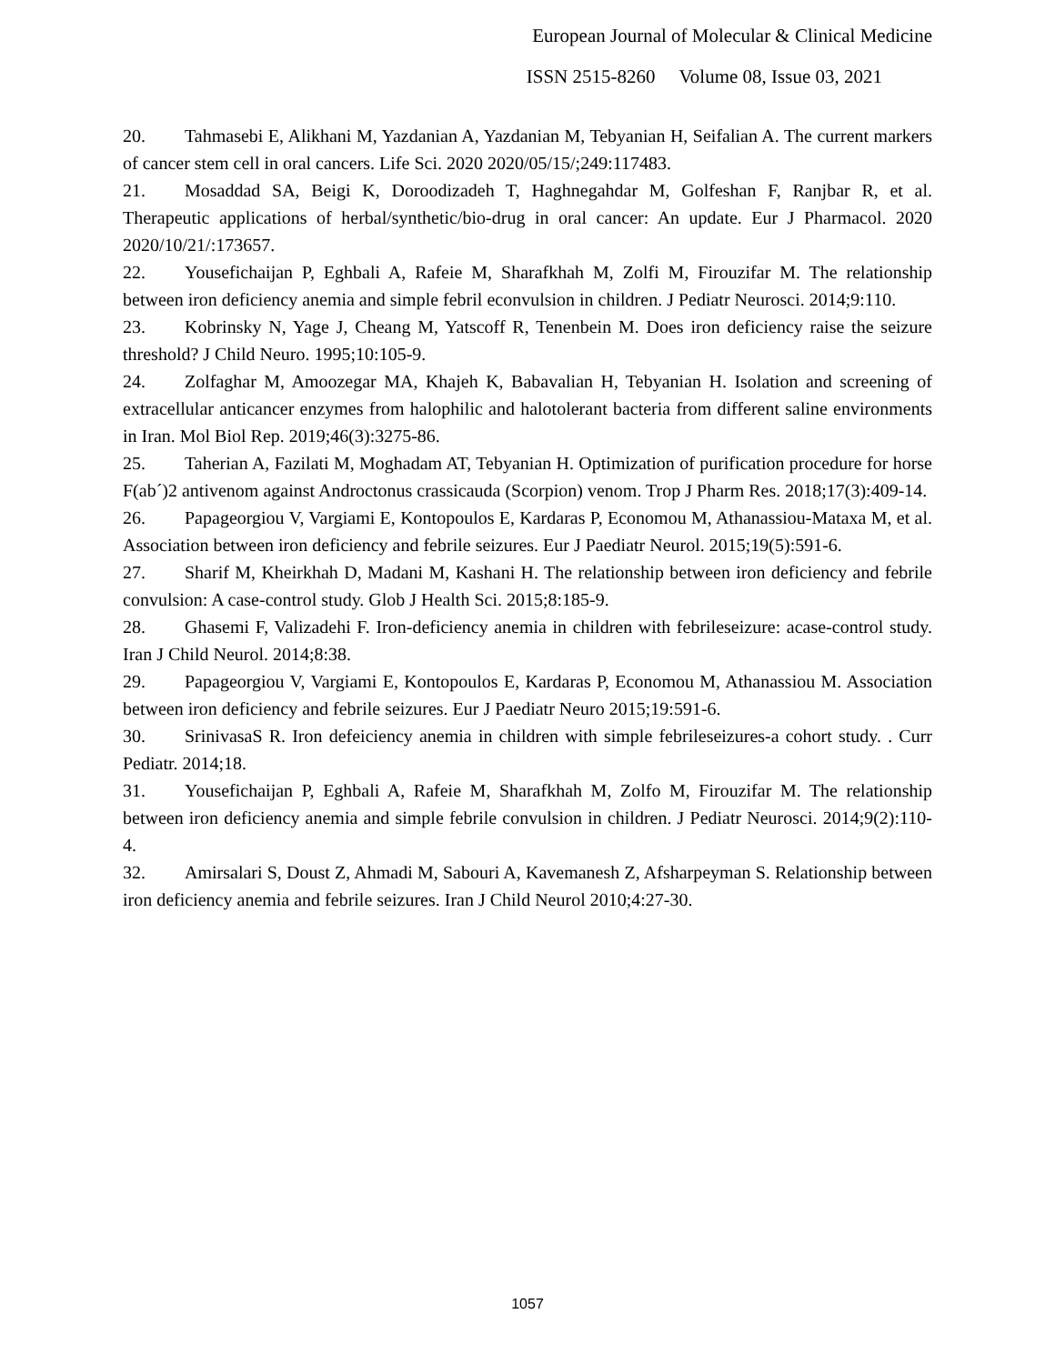European Journal of Molecular & Clinical Medicine
ISSN 2515-8260 Volume 08, Issue 03, 2021
20. Tahmasebi E, Alikhani M, Yazdanian A, Yazdanian M, Tebyanian H, Seifalian A. The current markers of cancer stem cell in oral cancers. Life Sci. 2020 2020/05/15/;249:117483.
21. Mosaddad SA, Beigi K, Doroodizadeh T, Haghnegahdar M, Golfeshan F, Ranjbar R, et al. Therapeutic applications of herbal/synthetic/bio-drug in oral cancer: An update. Eur J Pharmacol. 2020 2020/10/21/:173657.
22. Yousefichaijan P, Eghbali A, Rafeie M, Sharafkhah M, Zolfi M, Firouzifar M. The relationship between iron deficiency anemia and simple febril econvulsion in children. J Pediatr Neurosci. 2014;9:110.
23. Kobrinsky N, Yage J, Cheang M, Yatscoff R, Tenenbein M. Does iron deficiency raise the seizure threshold? J Child Neuro. 1995;10:105-9.
24. Zolfaghar M, Amoozegar MA, Khajeh K, Babavalian H, Tebyanian H. Isolation and screening of extracellular anticancer enzymes from halophilic and halotolerant bacteria from different saline environments in Iran. Mol Biol Rep. 2019;46(3):3275-86.
25. Taherian A, Fazilati M, Moghadam AT, Tebyanian H. Optimization of purification procedure for horse F(ab´)2 antivenom against Androctonus crassicauda (Scorpion) venom. Trop J Pharm Res. 2018;17(3):409-14.
26. Papageorgiou V, Vargiami E, Kontopoulos E, Kardaras P, Economou M, Athanassiou-Mataxa M, et al. Association between iron deficiency and febrile seizures. Eur J Paediatr Neurol. 2015;19(5):591-6.
27. Sharif M, Kheirkhah D, Madani M, Kashani H. The relationship between iron deficiency and febrile convulsion: A case-control study. Glob J Health Sci. 2015;8:185-9.
28. Ghasemi F, Valizadehi F. Iron-deficiency anemia in children with febrileseizure: acase-control study. Iran J Child Neurol. 2014;8:38.
29. Papageorgiou V, Vargiami E, Kontopoulos E, Kardaras P, Economou M, Athanassiou M. Association between iron deficiency and febrile seizures. Eur J Paediatr Neuro 2015;19:591-6.
30. SrinivasaS R. Iron defeiciency anemia in children with simple febrileseizures-a cohort study. . Curr Pediatr. 2014;18.
31. Yousefichaijan P, Eghbali A, Rafeie M, Sharafkhah M, Zolfo M, Firouzifar M. The relationship between iron deficiency anemia and simple febrile convulsion in children. J Pediatr Neurosci. 2014;9(2):110-4.
32. Amirsalari S, Doust Z, Ahmadi M, Sabouri A, Kavemanesh Z, Afsharpeyman S. Relationship between iron deficiency anemia and febrile seizures. Iran J Child Neurol 2010;4:27-30.
1057